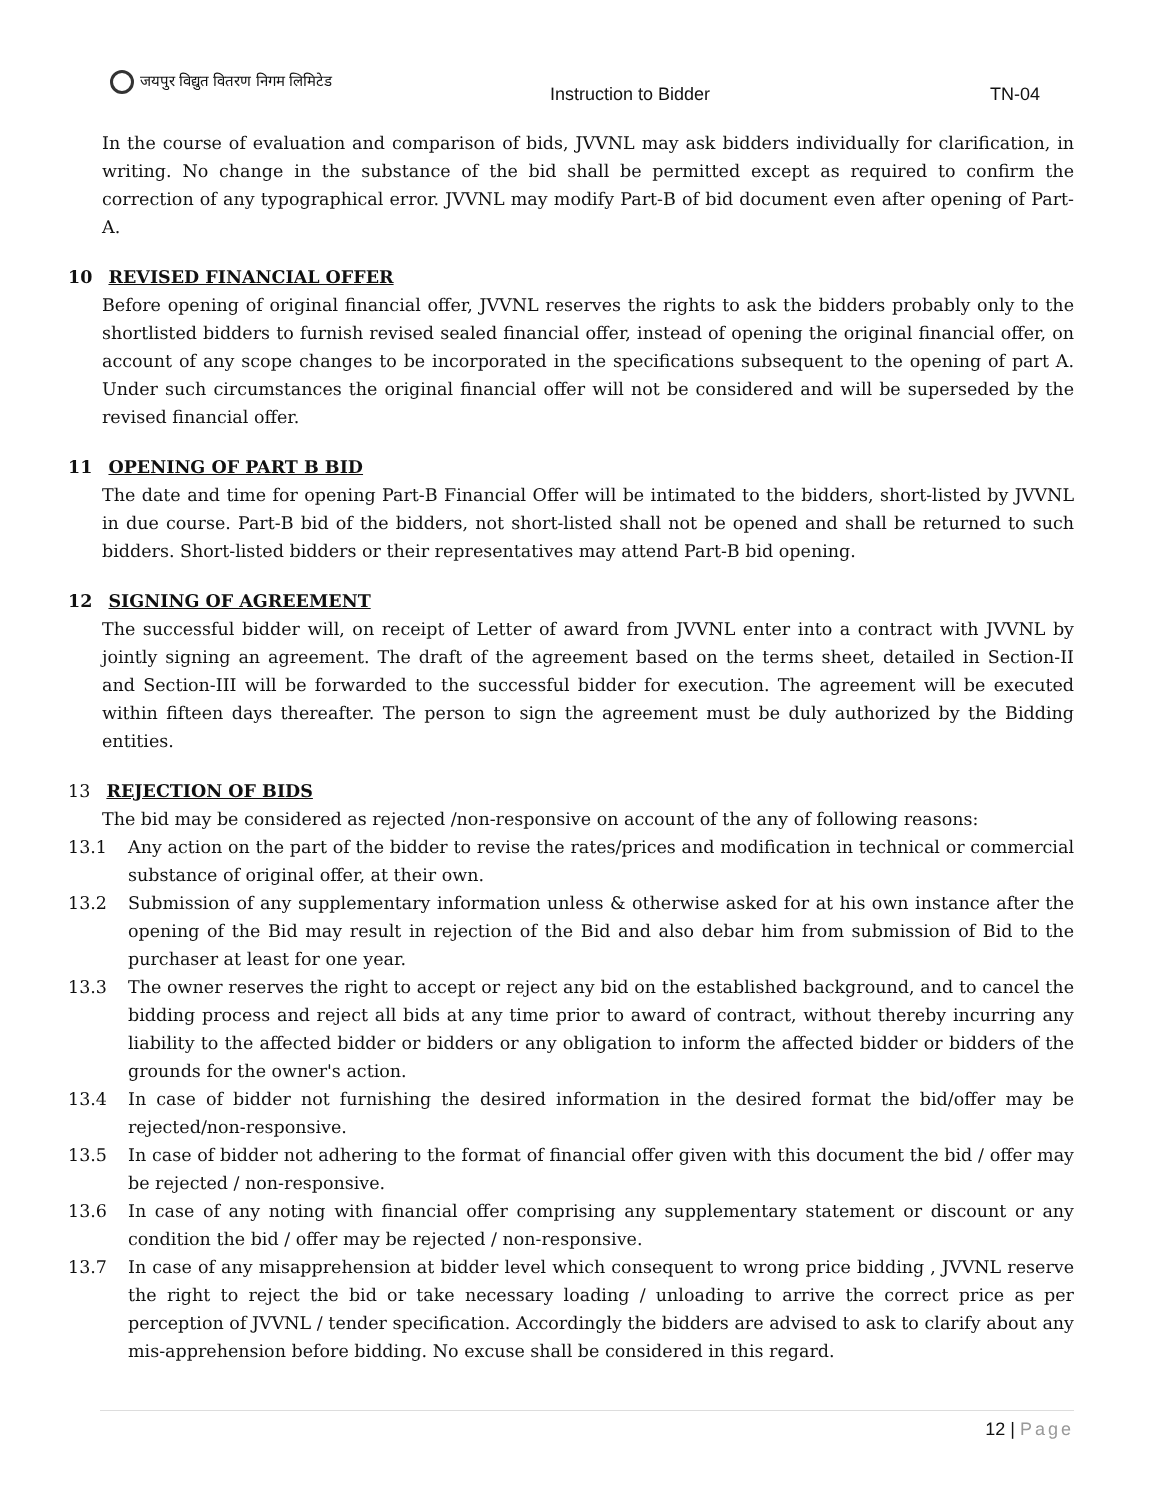जयपुर विद्युत वितरण निगम लिमिटेड
Instruction to Bidder TN-04
In the course of evaluation and comparison of bids, JVVNL may ask bidders individually for clarification, in writing. No change in the substance of the bid shall be permitted except as required to confirm the correction of any typographical error. JVVNL may modify Part-B of bid document even after opening of Part-A.
10 REVISED FINANCIAL OFFER
Before opening of original financial offer, JVVNL reserves the rights to ask the bidders probably only to the shortlisted bidders to furnish revised sealed financial offer, instead of opening the original financial offer, on account of any scope changes to be incorporated in the specifications subsequent to the opening of part A. Under such circumstances the original financial offer will not be considered and will be superseded by the revised financial offer.
11 OPENING OF PART B BID
The date and time for opening Part-B Financial Offer will be intimated to the bidders, short-listed by JVVNL in due course. Part-B bid of the bidders, not short-listed shall not be opened and shall be returned to such bidders. Short-listed bidders or their representatives may attend Part-B bid opening.
12 SIGNING OF AGREEMENT
The successful bidder will, on receipt of Letter of award from JVVNL enter into a contract with JVVNL by jointly signing an agreement. The draft of the agreement based on the terms sheet, detailed in Section-II and Section-III will be forwarded to the successful bidder for execution. The agreement will be executed within fifteen days thereafter. The person to sign the agreement must be duly authorized by the Bidding entities.
13 REJECTION OF BIDS
The bid may be considered as rejected /non-responsive on account of the any of following reasons:
13.1 Any action on the part of the bidder to revise the rates/prices and modification in technical or commercial substance of original offer, at their own.
13.2 Submission of any supplementary information unless & otherwise asked for at his own instance after the opening of the Bid may result in rejection of the Bid and also debar him from submission of Bid to the purchaser at least for one year.
13.3 The owner reserves the right to accept or reject any bid on the established background, and to cancel the bidding process and reject all bids at any time prior to award of contract, without thereby incurring any liability to the affected bidder or bidders or any obligation to inform the affected bidder or bidders of the grounds for the owner's action.
13.4 In case of bidder not furnishing the desired information in the desired format the bid/offer may be rejected/non-responsive.
13.5 In case of bidder not adhering to the format of financial offer given with this document the bid / offer may be rejected / non-responsive.
13.6 In case of any noting with financial offer comprising any supplementary statement or discount or any condition the bid / offer may be rejected / non-responsive.
13.7 In case of any misapprehension at bidder level which consequent to wrong price bidding , JVVNL reserve the right to reject the bid or take necessary loading / unloading to arrive the correct price as per perception of JVVNL / tender specification. Accordingly the bidders are advised to ask to clarify about any mis-apprehension before bidding. No excuse shall be considered in this regard.
12 | Page